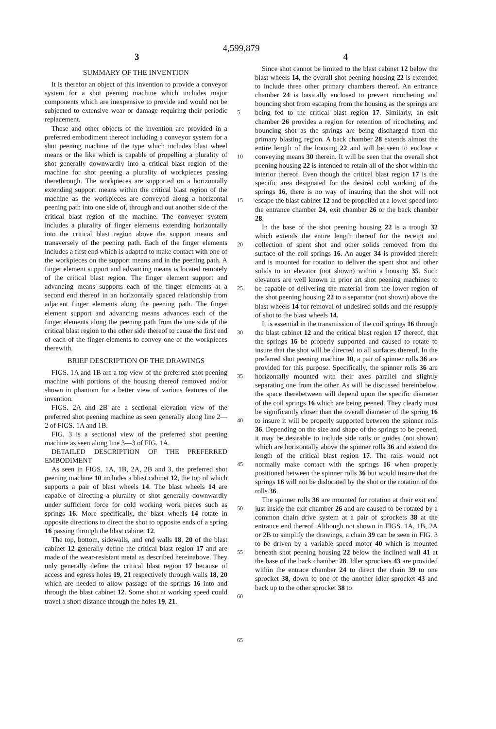4,599,879
3 4
SUMMARY OF THE INVENTION
It is therefor an object of this invention to provide a conveyor system for a shot peening machine which includes major components which are inexpensive to provide and would not be subjected to extensive wear or damage requiring their periodic replacement.
These and other objects of the invention are provided in a preferred embodiment thereof including a conveyor system for a shot peening machine of the type which includes blast wheel means or the like which is capable of propelling a plurality of shot generally downwardly into a critical blast region of the machine for shot peening a plurality of workpieces passing therethrough. The workpieces are supported on a horizontally extending support means within the critical blast region of the machine as the workpieces are conveyed along a horizontal peening path into one side of, through and out another side of the critical blast region of the machine. The conveyer system includes a plurality of finger elements extending horizontally into the critical blast region above the support means and transversely of the peening path. Each of the finger elements includes a first end which is adapted to make contact with one of the workpieces on the support means and in the peening path. A finger element support and advancing means is located remotely of the critical blast region. The finger element support and advancing means supports each of the finger elements at a second end thereof in an horizontally spaced relationship from adjacent finger elements along the peening path. The finger element support and advancing means advances each of the finger elements along the peening path from the one side of the critical blast region to the other side thereof to cause the first end of each of the finger elements to convey one of the workpieces therewith.
BRIEF DESCRIPTION OF THE DRAWINGS
FIGS. 1A and 1B are a top view of the preferred shot peening machine with portions of the housing thereof removed and/or shown in phantom for a better view of various features of the invention.
FIGS. 2A and 2B are a sectional elevation view of the preferred shot peening machine as seen generally along line 2—2 of FIGS. 1A and 1B.
FIG. 3 is a sectional view of the preferred shot peening machine as seen along line 3—3 of FIG. 1A.
DETAILED DESCRIPTION OF THE PREFERRED EMBODIMENT
As seen in FIGS. 1A, 1B, 2A, 2B and 3, the preferred shot peening machine 10 includes a blast cabinet 12, the top of which supports a pair of blast wheels 14. The blast wheels 14 are capable of directing a plurality of shot generally downwardly under sufficient force for cold working work pieces such as springs 16. More specifically, the blast wheels 14 rotate in opposite directions to direct the shot to opposite ends of a spring 16 passing through the blast cabinet 12.
The top, bottom, sidewalls, and end walls 18, 20 of the blast cabinet 12 generally define the critical blast region 17 and are made of the wear-resistant metal as described hereinabove. They only generally define the critical blast region 17 because of access and egress holes 19, 21 respectively through walls 18, 20 which are needed to allow passage of the springs 16 into and through the blast cabinet 12. Some shot at working speed could travel a short distance through the holes 19, 21.
5
10
15
20
25
30
35
40
45
50
55
60
65
Since shot cannot be limited to the blast cabinet 12 below the blast wheels 14, the overall shot peening housing 22 is extended to include three other primary chambers thereof. An entrance chamber 24 is basically enclosed to prevent ricocheting and bouncing shot from escaping from the housing as the springs are being fed to the critical blast region 17. Similarly, an exit chamber 26 provides a region for retention of ricocheting and bouncing shot as the springs are being discharged from the primary blasting region. A back chamber 28 extends almost the entire length of the housing 22 and will be seen to enclose a conveying means 30 therein. It will be seen that the overall shot peening housing 22 is intended to retain all of the shot within the interior thereof. Even though the critical blast region 17 is the specific area designated for the desired cold working of the springs 16, there is no way of insuring that the shot will not escape the blast cabinet 12 and be propelled at a lower speed into the entrance chamber 24, exit chamber 26 or the back chamber 28.
In the base of the shot peening housing 22 is a trough 32 which extends the entire length thereof for the receipt and collection of spent shot and other solids removed from the surface of the coil springs 16. An auger 34 is provided therein and is mounted for rotation to deliver the spent shot and other solids to an elevator (not shown) within a housing 35. Such elevators are well known in prior art shot peening machines to be capable of delivering the material from the lower region of the shot peening housing 22 to a separator (not shown) above the blast wheels 14 for removal of undesired solids and the resupply of shot to the blast wheels 14.
It is essential in the transmission of the coil springs 16 through the blast cabinet 12 and the critical blast region 17 thereof, that the springs 16 be properly supported and caused to rotate to insure that the shot will be directed to all surfaces thereof. In the preferred shot peening machine 10, a pair of spinner rolls 36 are provided for this purpose. Specifically, the spinner rolls 36 are horizontally mounted with their axes parallel and slightly separating one from the other. As will be discussed hereinbelow, the space therebetween will depend upon the specific diameter of the coil springs 16 which are being peened. They clearly must be significantly closer than the overall diameter of the spring 16 to insure it will be properly supported between the spinner rolls 36. Depending on the size and shape of the springs to be peened, it may be desirable to include side rails or guides (not shown) which are horizontally above the spinner rolls 36 and extend the length of the critical blast region 17. The rails would not normally make contact with the springs 16 when properly positioned between the spinner rolls 36 but would insure that the springs 16 will not be dislocated by the shot or the rotation of the rolls 36.
The spinner rolls 36 are mounted for rotation at their exit end just inside the exit chamber 26 and are caused to be rotated by a common chain drive system at a pair of sprockets 38 at the entrance end thereof. Although not shown in FIGS. 1A, 1B, 2A or 2B to simplify the drawings, a chain 39 can be seen in FIG. 3 to be driven by a variable speed motor 40 which is mounted beneath shot peening housing 22 below the inclined wall 41 at the base of the back chamber 28. Idler sprockets 43 are provided within the entrace chamber 24 to direct the chain 39 to one sprocket 38, down to one of the another idler sprocket 43 and back up to the other sprocket 38 to